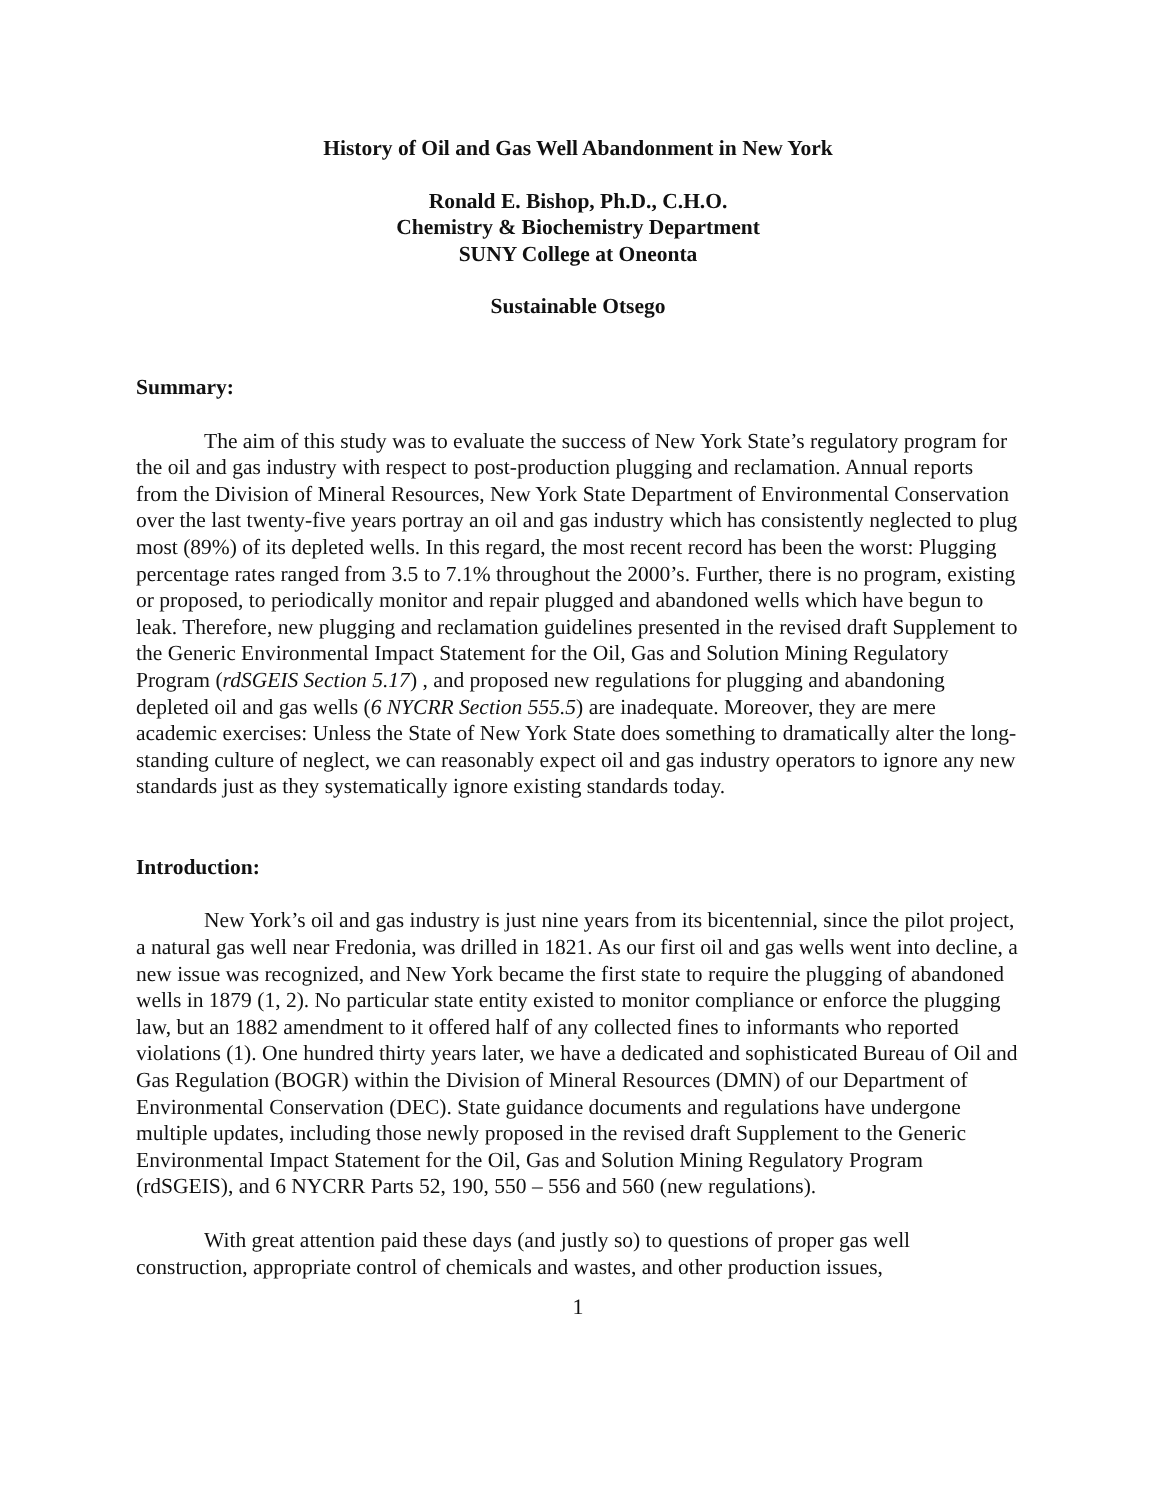History of Oil and Gas Well Abandonment in New York
Ronald E. Bishop, Ph.D., C.H.O.
Chemistry & Biochemistry Department
SUNY College at Oneonta
Sustainable Otsego
Summary:
The aim of this study was to evaluate the success of New York State’s regulatory program for the oil and gas industry with respect to post-production plugging and reclamation. Annual reports from the Division of Mineral Resources, New York State Department of Environmental Conservation over the last twenty-five years portray an oil and gas industry which has consistently neglected to plug most (89%) of its depleted wells. In this regard, the most recent record has been the worst: Plugging percentage rates ranged from 3.5 to 7.1% throughout the 2000’s. Further, there is no program, existing or proposed, to periodically monitor and repair plugged and abandoned wells which have begun to leak. Therefore, new plugging and reclamation guidelines presented in the revised draft Supplement to the Generic Environmental Impact Statement for the Oil, Gas and Solution Mining Regulatory Program (rdSGEIS Section 5.17) , and proposed new regulations for plugging and abandoning depleted oil and gas wells (6 NYCRR Section 555.5) are inadequate. Moreover, they are mere academic exercises: Unless the State of New York State does something to dramatically alter the long-standing culture of neglect, we can reasonably expect oil and gas industry operators to ignore any new standards just as they systematically ignore existing standards today.
Introduction:
New York’s oil and gas industry is just nine years from its bicentennial, since the pilot project, a natural gas well near Fredonia, was drilled in 1821. As our first oil and gas wells went into decline, a new issue was recognized, and New York became the first state to require the plugging of abandoned wells in 1879 (1, 2). No particular state entity existed to monitor compliance or enforce the plugging law, but an 1882 amendment to it offered half of any collected fines to informants who reported violations (1). One hundred thirty years later, we have a dedicated and sophisticated Bureau of Oil and Gas Regulation (BOGR) within the Division of Mineral Resources (DMN) of our Department of Environmental Conservation (DEC). State guidance documents and regulations have undergone multiple updates, including those newly proposed in the revised draft Supplement to the Generic Environmental Impact Statement for the Oil, Gas and Solution Mining Regulatory Program (rdSGEIS), and 6 NYCRR Parts 52, 190, 550 – 556 and 560 (new regulations).
With great attention paid these days (and justly so) to questions of proper gas well construction, appropriate control of chemicals and wastes, and other production issues,
1